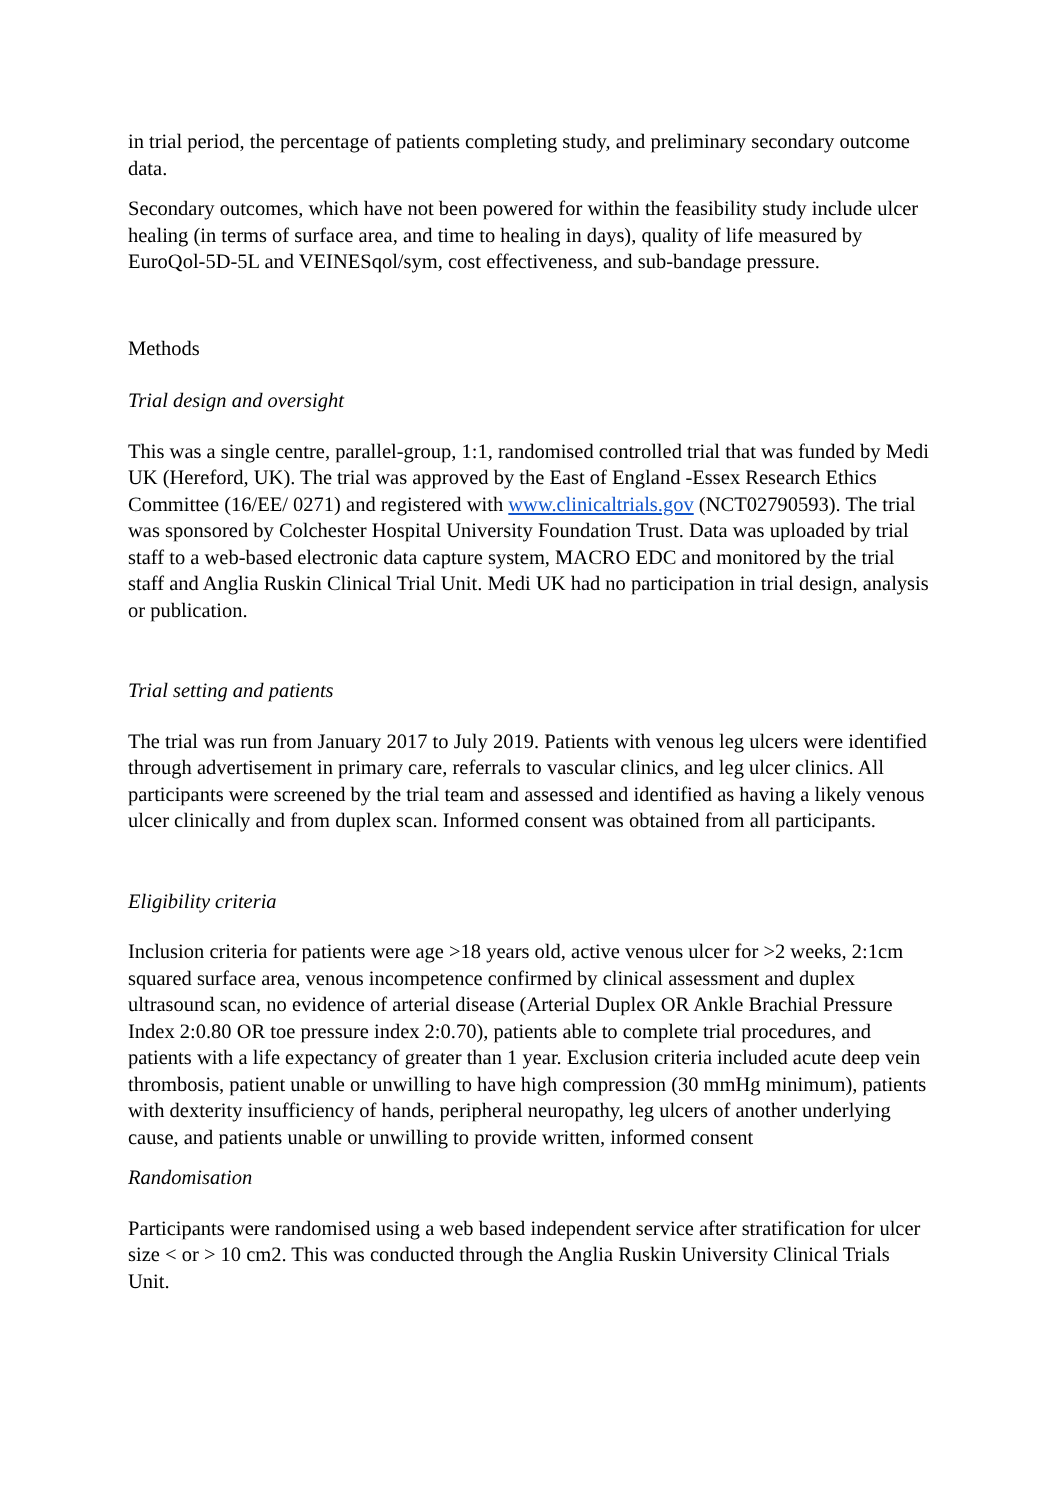in trial period, the percentage of patients completing study, and preliminary secondary outcome data.
Secondary outcomes, which have not been powered for within the feasibility study include ulcer healing (in terms of surface area, and time to healing in days), quality of life measured by EuroQol-5D-5L and VEINESqol/sym, cost effectiveness, and sub-bandage pressure.
Methods
Trial design and oversight
This was a single centre, parallel-group, 1:1, randomised controlled trial that was funded by Medi UK (Hereford, UK). The trial was approved by the East of England -Essex Research Ethics Committee (16/EE/ 0271) and registered with www.clinicaltrials.gov (NCT02790593). The trial was sponsored by Colchester Hospital University Foundation Trust. Data was uploaded by trial staff to a web-based electronic data capture system, MACRO EDC and monitored by the trial staff and Anglia Ruskin Clinical Trial Unit. Medi UK had no participation in trial design, analysis or publication.
Trial setting and patients
The trial was run from January 2017 to July 2019. Patients with venous leg ulcers were identified through advertisement in primary care, referrals to vascular clinics, and leg ulcer clinics. All participants were screened by the trial team and assessed and identified as having a likely venous ulcer clinically and from duplex scan. Informed consent was obtained from all participants.
Eligibility criteria
Inclusion criteria for patients were age >18 years old, active venous ulcer for >2 weeks, 2:1cm squared surface area, venous incompetence confirmed by clinical assessment and duplex ultrasound scan, no evidence of arterial disease (Arterial Duplex OR Ankle Brachial Pressure Index 2:0.80 OR toe pressure index 2:0.70), patients able to complete trial procedures, and patients with a life expectancy of greater than 1 year. Exclusion criteria included acute deep vein thrombosis, patient unable or unwilling to have high compression (30 mmHg minimum), patients with dexterity insufficiency of hands, peripheral neuropathy, leg ulcers of another underlying cause, and patients unable or unwilling to provide written, informed consent
Randomisation
Participants were randomised using a web based independent service after stratification for ulcer size < or > 10 cm2. This was conducted through the Anglia Ruskin University Clinical Trials Unit.